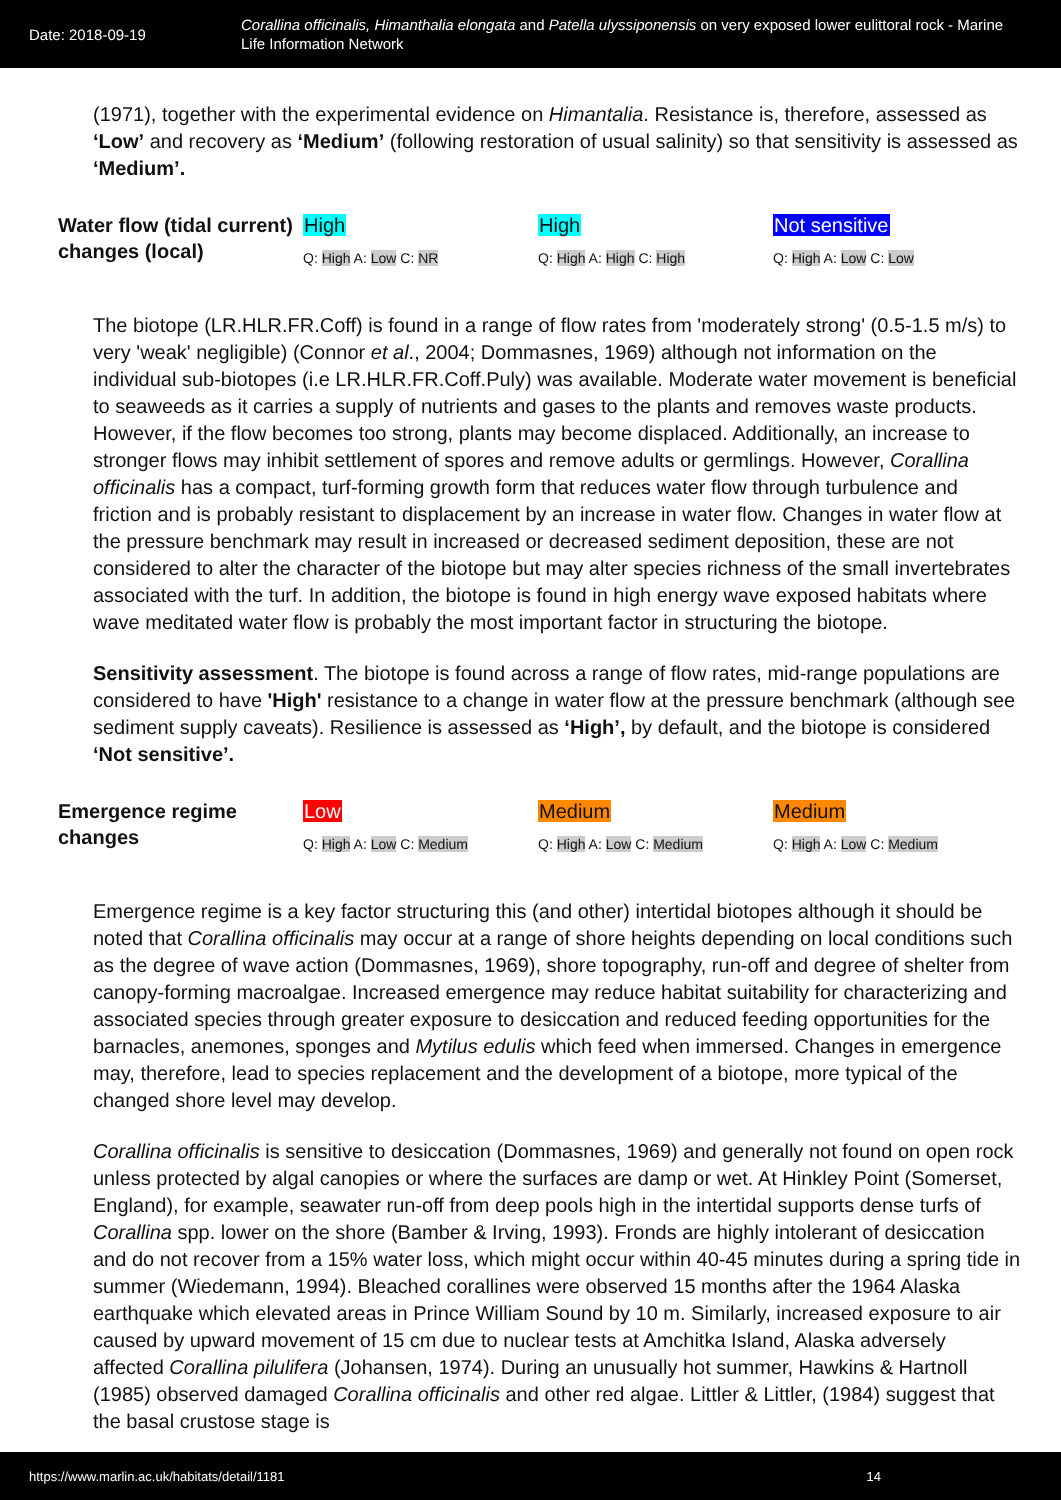Date: 2018-09-19
Corallina officinalis, Himanthalia elongata and Patella ulyssiponensis on very exposed lower eulittoral rock - Marine Life Information Network
(1971), together with the experimental evidence on Himantalia. Resistance is, therefore, assessed as ‘Low’ and recovery as ‘Medium’ (following restoration of usual salinity) so that sensitivity is assessed as ‘Medium’.
Water flow (tidal current) changes (local)
High
Q: High A: Low C: NR
High
Q: High A: High C: High
Not sensitive
Q: High A: Low C: Low
The biotope (LR.HLR.FR.Coff) is found in a range of flow rates from 'moderately strong' (0.5-1.5 m/s) to very 'weak' negligible) (Connor et al., 2004; Dommasnes, 1969) although not information on the individual sub-biotopes (i.e LR.HLR.FR.Coff.Puly) was available. Moderate water movement is beneficial to seaweeds as it carries a supply of nutrients and gases to the plants and removes waste products. However, if the flow becomes too strong, plants may become displaced. Additionally, an increase to stronger flows may inhibit settlement of spores and remove adults or germlings. However, Corallina officinalis has a compact, turf-forming growth form that reduces water flow through turbulence and friction and is probably resistant to displacement by an increase in water flow. Changes in water flow at the pressure benchmark may result in increased or decreased sediment deposition, these are not considered to alter the character of the biotope but may alter species richness of the small invertebrates associated with the turf. In addition, the biotope is found in high energy wave exposed habitats where wave meditated water flow is probably the most important factor in structuring the biotope.
Sensitivity assessment. The biotope is found across a range of flow rates, mid-range populations are considered to have 'High' resistance to a change in water flow at the pressure benchmark (although see sediment supply caveats). Resilience is assessed as ‘High’, by default, and the biotope is considered ‘Not sensitive’.
Emergence regime changes
Low
Q: High A: Low C: Medium
Medium
Q: High A: Low C: Medium
Medium
Q: High A: Low C: Medium
Emergence regime is a key factor structuring this (and other) intertidal biotopes although it should be noted that Corallina officinalis may occur at a range of shore heights depending on local conditions such as the degree of wave action (Dommasnes, 1969), shore topography, run-off and degree of shelter from canopy-forming macroalgae. Increased emergence may reduce habitat suitability for characterizing and associated species through greater exposure to desiccation and reduced feeding opportunities for the barnacles, anemones, sponges and Mytilus edulis which feed when immersed. Changes in emergence may, therefore, lead to species replacement and the development of a biotope, more typical of the changed shore level may develop.
Corallina officinalis is sensitive to desiccation (Dommasnes, 1969) and generally not found on open rock unless protected by algal canopies or where the surfaces are damp or wet. At Hinkley Point (Somerset, England), for example, seawater run-off from deep pools high in the intertidal supports dense turfs of Corallina spp. lower on the shore (Bamber & Irving, 1993). Fronds are highly intolerant of desiccation and do not recover from a 15% water loss, which might occur within 40-45 minutes during a spring tide in summer (Wiedemann, 1994). Bleached corallines were observed 15 months after the 1964 Alaska earthquake which elevated areas in Prince William Sound by 10 m. Similarly, increased exposure to air caused by upward movement of 15 cm due to nuclear tests at Amchitka Island, Alaska adversely affected Corallina pilulifera (Johansen, 1974). During an unusually hot summer, Hawkins & Hartnoll (1985) observed damaged Corallina officinalis and other red algae. Littler & Littler, (1984) suggest that the basal crustose stage is
https://www.marlin.ac.uk/habitats/detail/1181 14